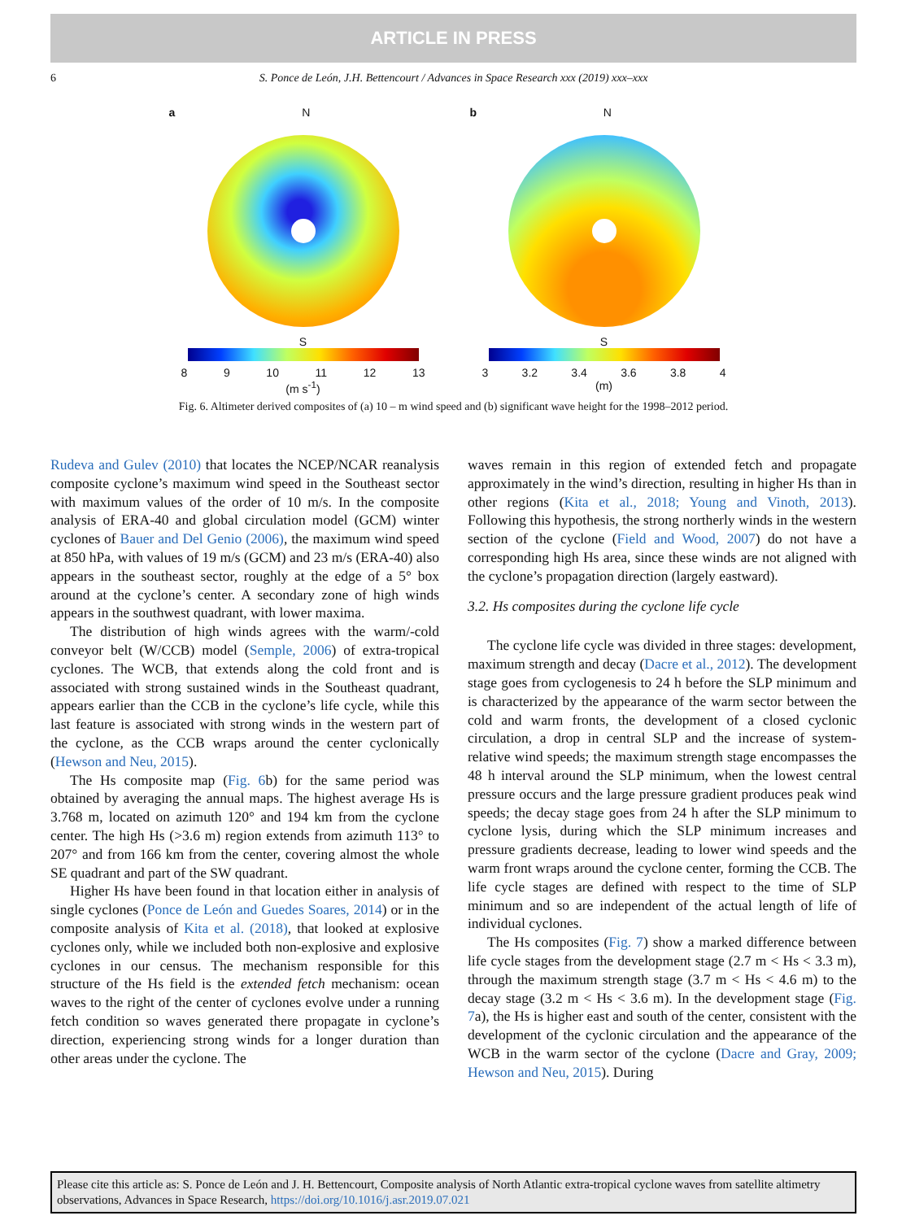ARTICLE IN PRESS
6 S. Ponce de León, J.H. Bettencourt / Advances in Space Research xxx (2019) xxx–xxx
a N
S
8 9 10 11 12 13
(m s<sup>-1</sup>)
b N
S
3 3.2 3.4 3.6 3.8 4
(m)
Fig. 6. Altimeter derived composites of (a) 10 – m wind speed and (b) significant wave height for the 1998–2012 period.
Rudeva and Gulev (2010) that locates the NCEP/NCAR reanalysis composite cyclone’s maximum wind speed in the Southeast sector with maximum values of the order of 10 m/s. In the composite analysis of ERA-40 and global circulation model (GCM) winter cyclones of Bauer and Del Genio (2006), the maximum wind speed at 850 hPa, with values of 19 m/s (GCM) and 23 m/s (ERA-40) also appears in the southeast sector, roughly at the edge of a 5° box around at the cyclone’s center. A secondary zone of high winds appears in the southwest quadrant, with lower maxima.
The distribution of high winds agrees with the warm/-cold conveyor belt (W/CCB) model (Semple, 2006) of extra-tropical cyclones. The WCB, that extends along the cold front and is associated with strong sustained winds in the Southeast quadrant, appears earlier than the CCB in the cyclone’s life cycle, while this last feature is associated with strong winds in the western part of the cyclone, as the CCB wraps around the center cyclonically (Hewson and Neu, 2015).
The Hs composite map (Fig. 6b) for the same period was obtained by averaging the annual maps. The highest average Hs is 3.768 m, located on azimuth 120° and 194 km from the cyclone center. The high Hs (>3.6 m) region extends from azimuth 113° to 207° and from 166 km from the center, covering almost the whole SE quadrant and part of the SW quadrant.
Higher Hs have been found in that location either in analysis of single cyclones (Ponce de León and Guedes Soares, 2014) or in the composite analysis of Kita et al. (2018), that looked at explosive cyclones only, while we included both non-explosive and explosive cyclones in our census. The mechanism responsible for this structure of the Hs field is the extended fetch mechanism: ocean waves to the right of the center of cyclones evolve under a running fetch condition so waves generated there propagate in cyclone’s direction, experiencing strong winds for a longer duration than other areas under the cyclone. The
waves remain in this region of extended fetch and propagate approximately in the wind’s direction, resulting in higher Hs than in other regions (Kita et al., 2018; Young and Vinoth, 2013). Following this hypothesis, the strong northerly winds in the western section of the cyclone (Field and Wood, 2007) do not have a corresponding high Hs area, since these winds are not aligned with the cyclone’s propagation direction (largely eastward).
3.2. Hs composites during the cyclone life cycle
The cyclone life cycle was divided in three stages: development, maximum strength and decay (Dacre et al., 2012). The development stage goes from cyclogenesis to 24 h before the SLP minimum and is characterized by the appearance of the warm sector between the cold and warm fronts, the development of a closed cyclonic circulation, a drop in central SLP and the increase of system-relative wind speeds; the maximum strength stage encompasses the 48 h interval around the SLP minimum, when the lowest central pressure occurs and the large pressure gradient produces peak wind speeds; the decay stage goes from 24 h after the SLP minimum to cyclone lysis, during which the SLP minimum increases and pressure gradients decrease, leading to lower wind speeds and the warm front wraps around the cyclone center, forming the CCB. The life cycle stages are defined with respect to the time of SLP minimum and so are independent of the actual length of life of individual cyclones.
The Hs composites (Fig. 7) show a marked difference between life cycle stages from the development stage (2.7 m < Hs < 3.3 m), through the maximum strength stage (3.7 m < Hs < 4.6 m) to the decay stage (3.2 m < Hs < 3.6 m). In the development stage (Fig. 7a), the Hs is higher east and south of the center, consistent with the development of the cyclonic circulation and the appearance of the WCB in the warm sector of the cyclone (Dacre and Gray, 2009; Hewson and Neu, 2015). During
Please cite this article as: S. Ponce de León and J. H. Bettencourt, Composite analysis of North Atlantic extra-tropical cyclone waves from satellite altimetry observations, Advances in Space Research, https://doi.org/10.1016/j.asr.2019.07.021